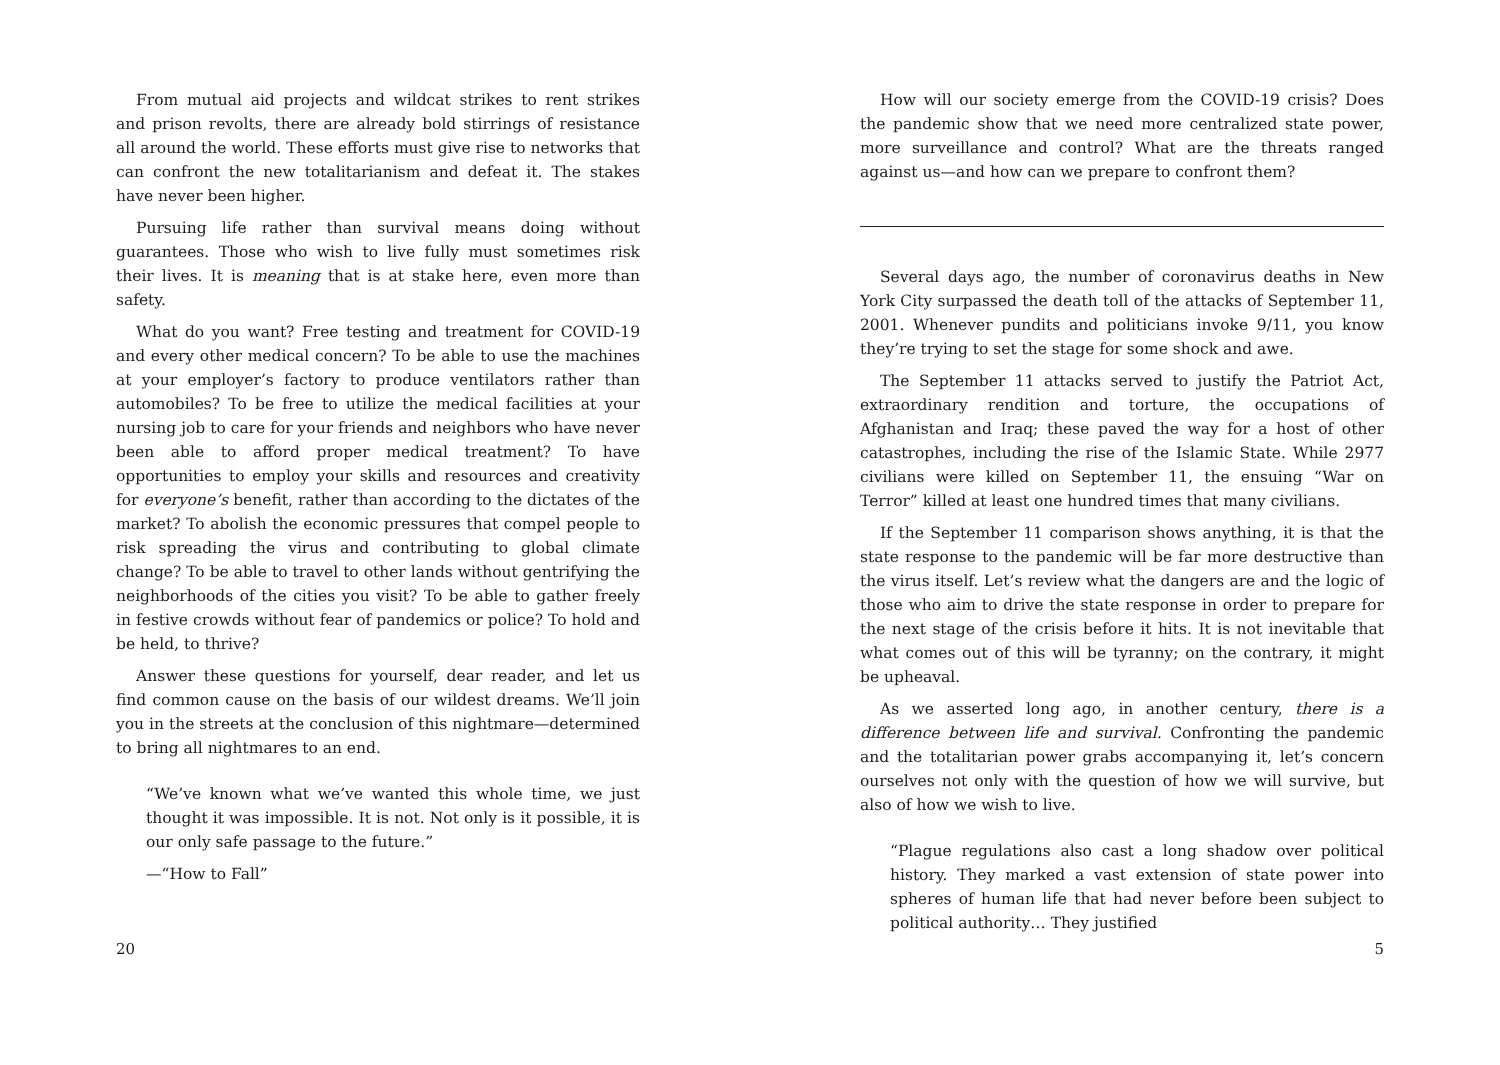From mutual aid projects and wildcat strikes to rent strikes and prison revolts, there are already bold stirrings of resistance all around the world. These efforts must give rise to networks that can confront the new totalitarianism and defeat it. The stakes have never been higher.
Pursuing life rather than survival means doing without guarantees. Those who wish to live fully must sometimes risk their lives. It is meaning that is at stake here, even more than safety.
What do you want? Free testing and treatment for COVID-19 and every other medical concern? To be able to use the machines at your employer’s factory to produce ventilators rather than automobiles? To be free to utilize the medical facilities at your nursing job to care for your friends and neighbors who have never been able to afford proper medical treatment? To have opportunities to employ your skills and resources and creativity for everyone’s benefit, rather than according to the dictates of the market? To abolish the economic pressures that compel people to risk spreading the virus and contributing to global climate change? To be able to travel to other lands without gentrifying the neighborhoods of the cities you visit? To be able to gather freely in festive crowds without fear of pandemics or police? To hold and be held, to thrive?
Answer these questions for yourself, dear reader, and let us find common cause on the basis of our wildest dreams. We’ll join you in the streets at the conclusion of this nightmare—determined to bring all nightmares to an end.
“We’ve known what we’ve wanted this whole time, we just thought it was impossible. It is not. Not only is it possible, it is our only safe passage to the future.”
—“How to Fall”
20
How will our society emerge from the COVID-19 crisis? Does the pandemic show that we need more centralized state power, more surveillance and control? What are the threats ranged against us—and how can we prepare to confront them?
Several days ago, the number of coronavirus deaths in New York City surpassed the death toll of the attacks of September 11, 2001. Whenever pundits and politicians invoke 9/11, you know they’re trying to set the stage for some shock and awe.
The September 11 attacks served to justify the Patriot Act, extraordinary rendition and torture, the occupations of Afghanistan and Iraq; these paved the way for a host of other catastrophes, including the rise of the Islamic State. While 2977 civilians were killed on September 11, the ensuing “War on Terror” killed at least one hundred times that many civilians.
If the September 11 comparison shows anything, it is that the state response to the pandemic will be far more destructive than the virus itself. Let’s review what the dangers are and the logic of those who aim to drive the state response in order to prepare for the next stage of the crisis before it hits. It is not inevitable that what comes out of this will be tyranny; on the contrary, it might be upheaval.
As we asserted long ago, in another century, there is a difference between life and survival. Confronting the pandemic and the totalitarian power grabs accompanying it, let’s concern ourselves not only with the question of how we will survive, but also of how we wish to live.
“Plague regulations also cast a long shadow over political history. They marked a vast extension of state power into spheres of human life that had never before been subject to political authority… They justified
5